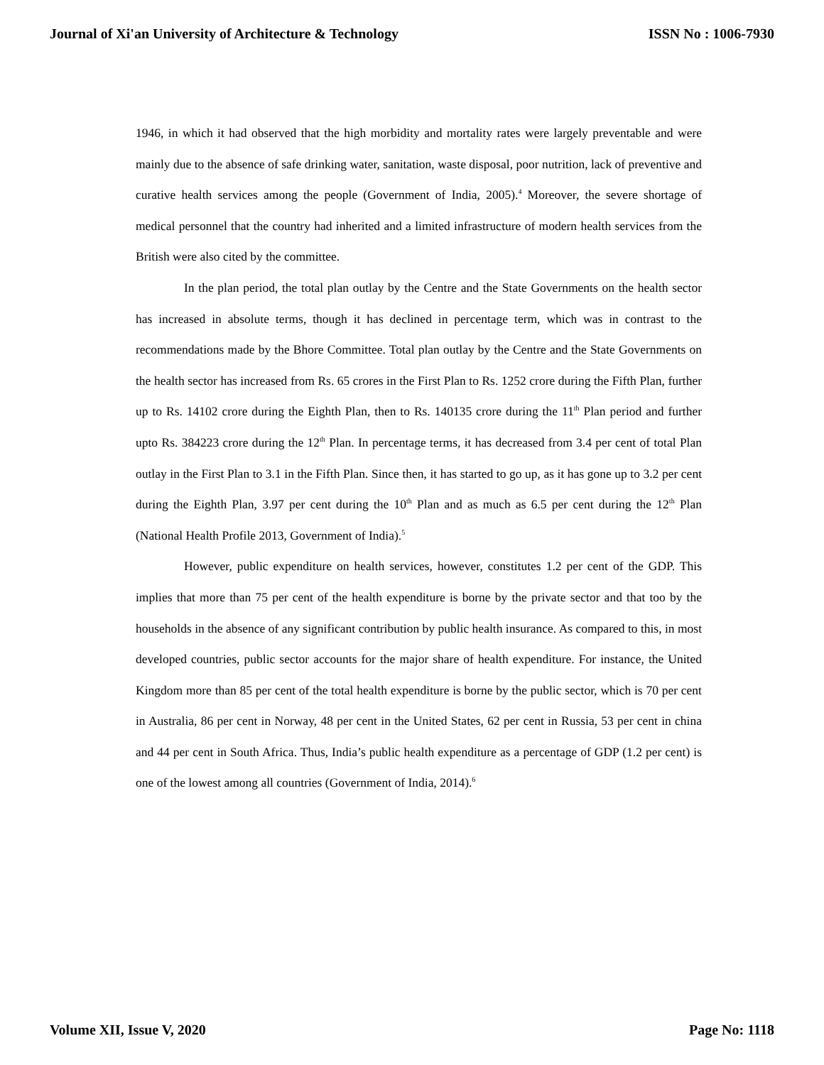Journal of Xi'an University of Architecture & Technology ISSN No : 1006-7930
1946, in which it had observed that the high morbidity and mortality rates were largely preventable and were mainly due to the absence of safe drinking water, sanitation, waste disposal, poor nutrition, lack of preventive and curative health services among the people (Government of India, 2005).<sup>4</sup> Moreover, the severe shortage of medical personnel that the country had inherited and a limited infrastructure of modern health services from the British were also cited by the committee.
In the plan period, the total plan outlay by the Centre and the State Governments on the health sector has increased in absolute terms, though it has declined in percentage term, which was in contrast to the recommendations made by the Bhore Committee. Total plan outlay by the Centre and the State Governments on the health sector has increased from Rs. 65 crores in the First Plan to Rs. 1252 crore during the Fifth Plan, further up to Rs. 14102 crore during the Eighth Plan, then to Rs. 140135 crore during the 11<sup>th</sup> Plan period and further upto Rs. 384223 crore during the 12<sup>th</sup> Plan. In percentage terms, it has decreased from 3.4 per cent of total Plan outlay in the First Plan to 3.1 in the Fifth Plan. Since then, it has started to go up, as it has gone up to 3.2 per cent during the Eighth Plan, 3.97 per cent during the 10<sup>th</sup> Plan and as much as 6.5 per cent during the 12<sup>th</sup> Plan (National Health Profile 2013, Government of India).<sup>5</sup>
However, public expenditure on health services, however, constitutes 1.2 per cent of the GDP. This implies that more than 75 per cent of the health expenditure is borne by the private sector and that too by the households in the absence of any significant contribution by public health insurance. As compared to this, in most developed countries, public sector accounts for the major share of health expenditure. For instance, the United Kingdom more than 85 per cent of the total health expenditure is borne by the public sector, which is 70 per cent in Australia, 86 per cent in Norway, 48 per cent in the United States, 62 per cent in Russia, 53 per cent in china and 44 per cent in South Africa. Thus, India’s public health expenditure as a percentage of GDP (1.2 per cent) is one of the lowest among all countries (Government of India, 2014).<sup>6</sup>
Volume XII, Issue V, 2020 Page No: 1118